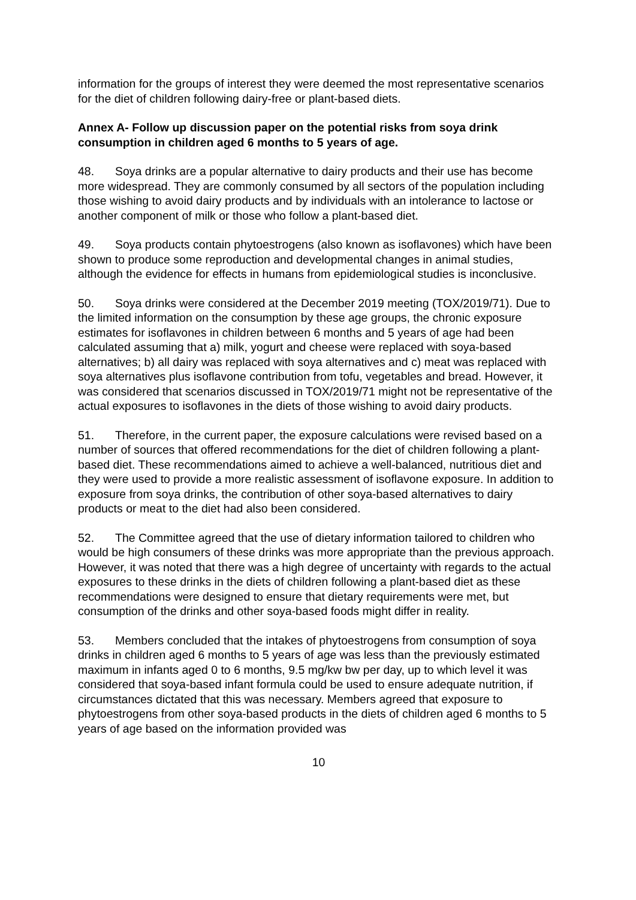information for the groups of interest they were deemed the most representative scenarios for the diet of children following dairy-free or plant-based diets.
Annex A- Follow up discussion paper on the potential risks from soya drink consumption in children aged 6 months to 5 years of age.
48. Soya drinks are a popular alternative to dairy products and their use has become more widespread. They are commonly consumed by all sectors of the population including those wishing to avoid dairy products and by individuals with an intolerance to lactose or another component of milk or those who follow a plant-based diet.
49. Soya products contain phytoestrogens (also known as isoflavones) which have been shown to produce some reproduction and developmental changes in animal studies, although the evidence for effects in humans from epidemiological studies is inconclusive.
50. Soya drinks were considered at the December 2019 meeting (TOX/2019/71). Due to the limited information on the consumption by these age groups, the chronic exposure estimates for isoflavones in children between 6 months and 5 years of age had been calculated assuming that a) milk, yogurt and cheese were replaced with soya-based alternatives; b) all dairy was replaced with soya alternatives and c) meat was replaced with soya alternatives plus isoflavone contribution from tofu, vegetables and bread. However, it was considered that scenarios discussed in TOX/2019/71 might not be representative of the actual exposures to isoflavones in the diets of those wishing to avoid dairy products.
51. Therefore, in the current paper, the exposure calculations were revised based on a number of sources that offered recommendations for the diet of children following a plant- based diet. These recommendations aimed to achieve a well-balanced, nutritious diet and they were used to provide a more realistic assessment of isoflavone exposure. In addition to exposure from soya drinks, the contribution of other soya-based alternatives to dairy products or meat to the diet had also been considered.
52. The Committee agreed that the use of dietary information tailored to children who would be high consumers of these drinks was more appropriate than the previous approach. However, it was noted that there was a high degree of uncertainty with regards to the actual exposures to these drinks in the diets of children following a plant-based diet as these recommendations were designed to ensure that dietary requirements were met, but consumption of the drinks and other soya-based foods might differ in reality.
53. Members concluded that the intakes of phytoestrogens from consumption of soya drinks in children aged 6 months to 5 years of age was less than the previously estimated maximum in infants aged 0 to 6 months, 9.5 mg/kw bw per day, up to which level it was considered that soya-based infant formula could be used to ensure adequate nutrition, if circumstances dictated that this was necessary. Members agreed that exposure to phytoestrogens from other soya-based products in the diets of children aged 6 months to 5 years of age based on the information provided was
10